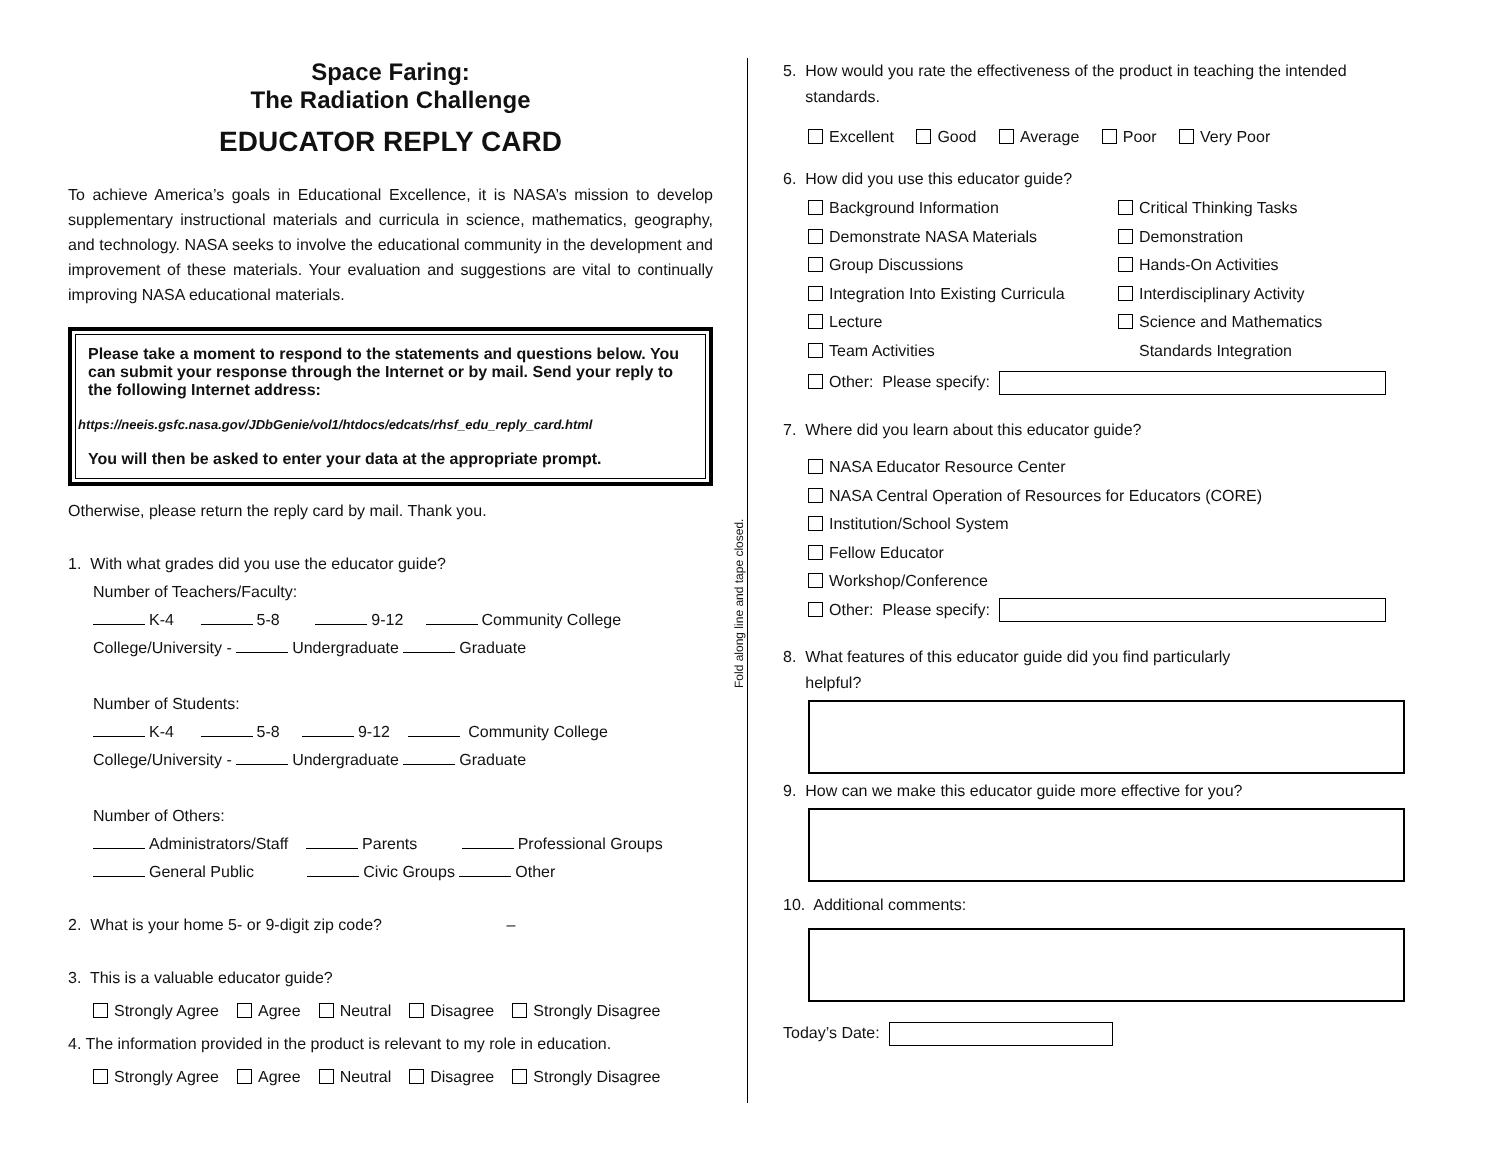Space Faring:
The Radiation Challenge
EDUCATOR REPLY CARD
To achieve America’s goals in Educational Excellence, it is NASA’s mission to develop supplementary instructional materials and curricula in science, mathematics, geography, and technology. NASA seeks to involve the educational community in the development and improvement of these materials. Your evaluation and suggestions are vital to continually improving NASA educational materials.
Please take a moment to respond to the statements and questions below. You can submit your response through the Internet or by mail. Send your reply to the following Internet address:
https://neeis.gsfc.nasa.gov/JDbGenie/vol1/htdocs/edcats/rhsf_edu_reply_card.html
You will then be asked to enter your data at the appropriate prompt.
Otherwise, please return the reply card by mail. Thank you.
1. With what grades did you use the educator guide?
Number of Teachers/Faculty:
K-4 5-8 9-12 Community College
College/University - Undergraduate Graduate
Number of Students:
K-4 5-8 9-12 Community College
College/University - Undergraduate Graduate
Number of Others:
Administrators/Staff Parents Professional Groups
General Public Civic Groups Other
2. What is your home 5- or 9-digit zip code? –
3. This is a valuable educator guide?
Strongly Agree Agree Neutral Disagree Strongly Disagree
4. The information provided in the product is relevant to my role in education.
Strongly Agree Agree Neutral Disagree Strongly Disagree
Fold along line and tape closed.
5. How would you rate the effectiveness of the product in teaching the intended
standards.
Excellent Good Average Poor Very Poor
6. How did you use this educator guide?
Background Information
Critical Thinking Tasks
Demonstrate NASA Materials
Demonstration
Group Discussions
Hands-On Activities
Integration Into Existing Curricula
Interdisciplinary Activity
Lecture
Science and Mathematics
Team Activities
Standards Integration
Other: Please specify:
7. Where did you learn about this educator guide?
NASA Educator Resource Center
NASA Central Operation of Resources for Educators (CORE)
Institution/School System
Fellow Educator
Workshop/Conference
Other: Please specify:
8. What features of this educator guide did you find particularly
helpful?
9. How can we make this educator guide more effective for you?
10. Additional comments:
Today’s Date: